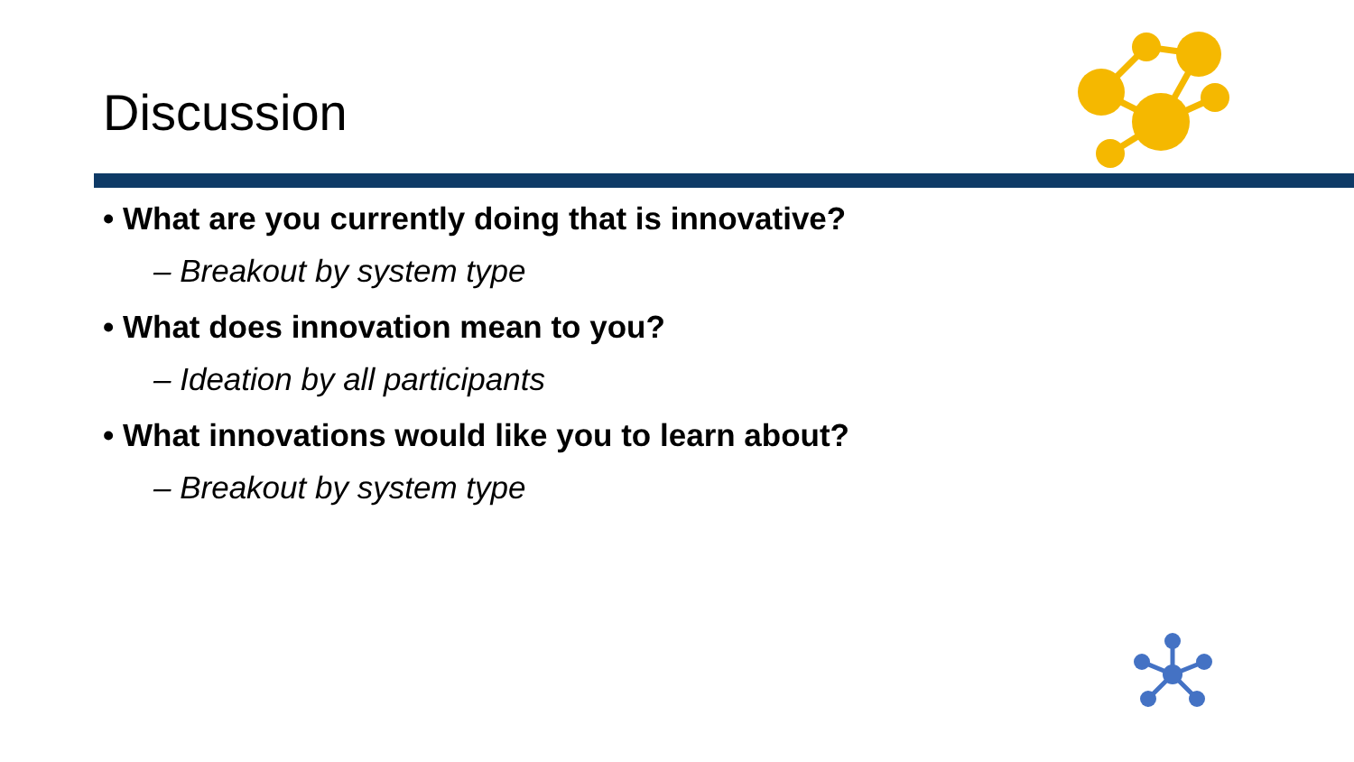Discussion
• What are you currently doing that is innovative?
– Breakout by system type
• What does innovation mean to you?
– Ideation by all participants
• What innovations would like you to learn about?
– Breakout by system type